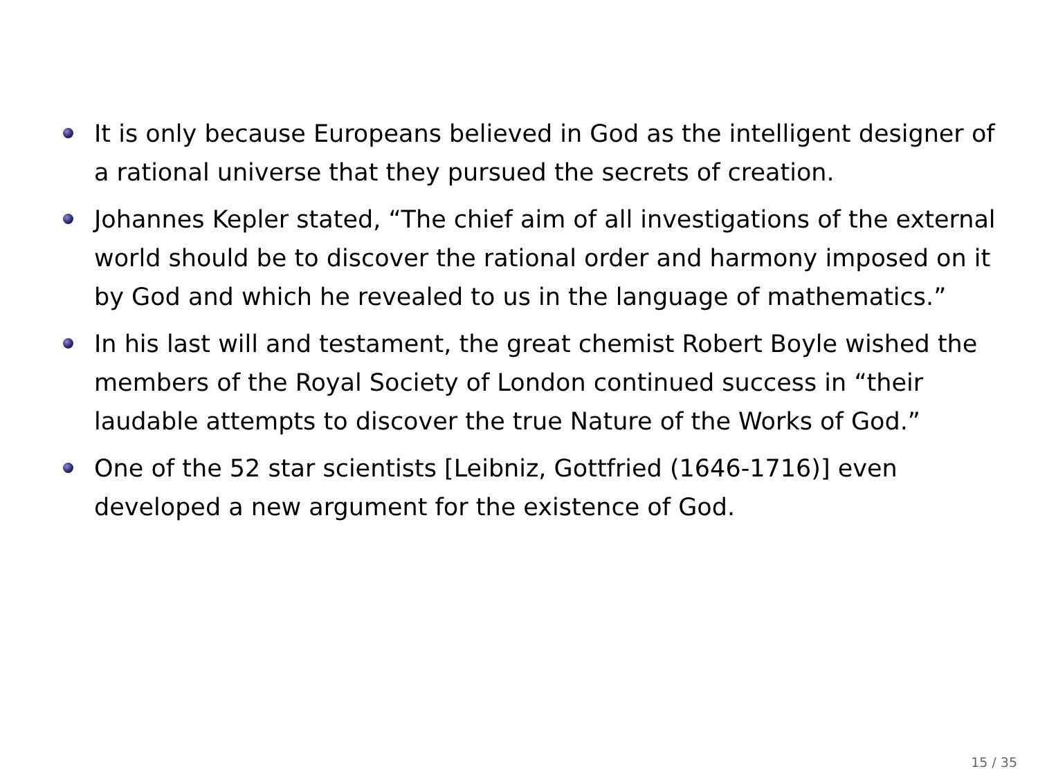It is only because Europeans believed in God as the intelligent designer of a rational universe that they pursued the secrets of creation.
Johannes Kepler stated, “The chief aim of all investigations of the external world should be to discover the rational order and harmony imposed on it by God and which he revealed to us in the language of mathematics.”
In his last will and testament, the great chemist Robert Boyle wished the members of the Royal Society of London continued success in “their laudable attempts to discover the true Nature of the Works of God.”
One of the 52 star scientists [Leibniz, Gottfried (1646-1716)] even developed a new argument for the existence of God.
15 / 35